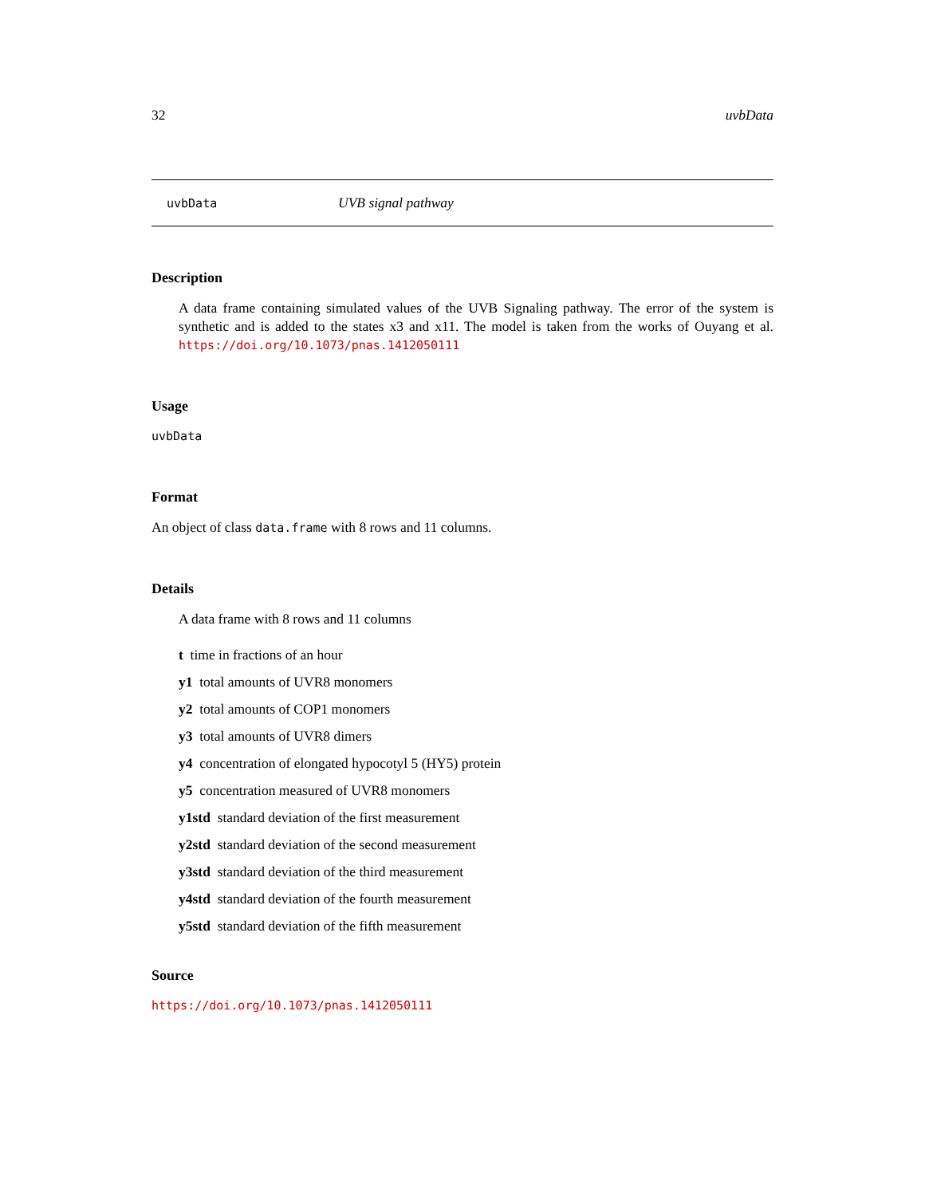32 uvbData
uvbData UVB signal pathway
Description
A data frame containing simulated values of the UVB Signaling pathway. The error of the system is synthetic and is added to the states x3 and x11. The model is taken from the works of Ouyang et al. https://doi.org/10.1073/pnas.1412050111
Usage
uvbData
Format
An object of class data.frame with 8 rows and 11 columns.
Details
A data frame with 8 rows and 11 columns
t time in fractions of an hour
y1 total amounts of UVR8 monomers
y2 total amounts of COP1 monomers
y3 total amounts of UVR8 dimers
y4 concentration of elongated hypocotyl 5 (HY5) protein
y5 concentration measured of UVR8 monomers
y1std standard deviation of the first measurement
y2std standard deviation of the second measurement
y3std standard deviation of the third measurement
y4std standard deviation of the fourth measurement
y5std standard deviation of the fifth measurement
Source
https://doi.org/10.1073/pnas.1412050111